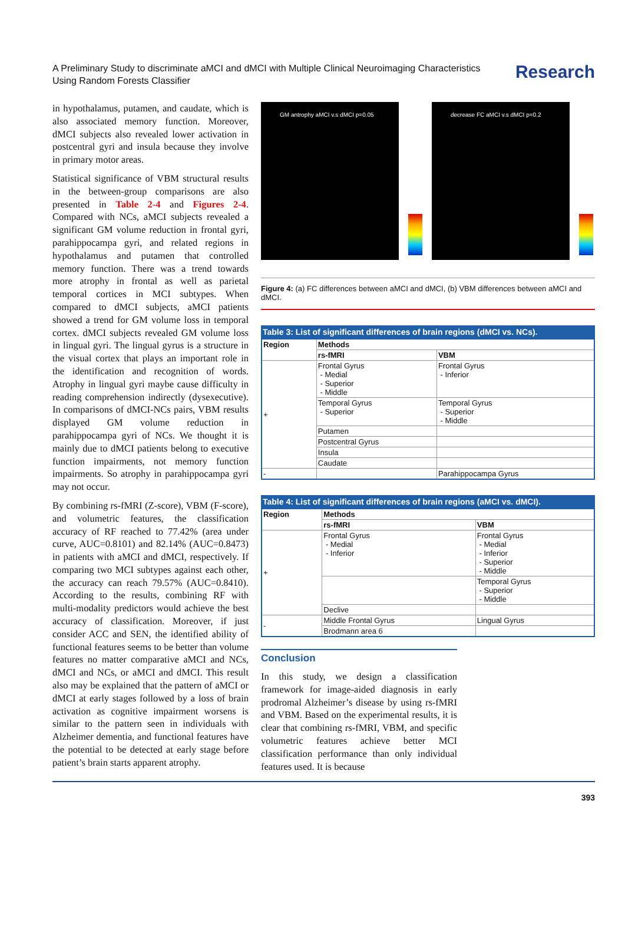A Preliminary Study to discriminate aMCI and dMCI with Multiple Clinical Neuroimaging Characteristics
Using Random Forests Classifier
Research
in hypothalamus, putamen, and caudate, which is also associated memory function. Moreover, dMCI subjects also revealed lower activation in postcentral gyri and insula because they involve in primary motor areas.
Statistical significance of VBM structural results in the between-group comparisons are also presented in Table 2-4 and Figures 2-4. Compared with NCs, aMCI subjects revealed a significant GM volume reduction in frontal gyri, parahippocampa gyri, and related regions in hypothalamus and putamen that controlled memory function. There was a trend towards more atrophy in frontal as well as parietal temporal cortices in MCI subtypes. When compared to dMCI subjects, aMCI patients showed a trend for GM volume loss in temporal cortex. dMCI subjects revealed GM volume loss in lingual gyri. The lingual gyrus is a structure in the visual cortex that plays an important role in the identification and recognition of words. Atrophy in lingual gyri maybe cause difficulty in reading comprehension indirectly (dysexecutive). In comparisons of dMCI-NCs pairs, VBM results displayed GM volume reduction in parahippocampa gyri of NCs. We thought it is mainly due to dMCI patients belong to executive function impairments, not memory function impairments. So atrophy in parahippocampa gyri may not occur.
By combining rs-fMRI (Z-score), VBM (F-score), and volumetric features, the classification accuracy of RF reached to 77.42% (area under curve, AUC=0.8101) and 82.14% (AUC=0.8473) in patients with aMCI and dMCI, respectively. If comparing two MCI subtypes against each other, the accuracy can reach 79.57% (AUC=0.8410). According to the results, combining RF with multi-modality predictors would achieve the best accuracy of classification. Moreover, if just consider ACC and SEN, the identified ability of functional features seems to be better than volume features no matter comparative aMCI and NCs, dMCI and NCs, or aMCI and dMCI. This result also may be explained that the pattern of aMCI or dMCI at early stages followed by a loss of brain activation as cognitive impairment worsens is similar to the pattern seen in individuals with Alzheimer dementia, and functional features have the potential to be detected at early stage before patient’s brain starts apparent atrophy.
GM antrophy aMCI v.s dMCI p=0.05 decrease FC aMCI v.s dMCI p=0.2
Figure 4: (a) FC differences between aMCI and dMCI, (b) VBM differences between aMCI and dMCI.
Table 3: List of significant differences of brain regions (dMCI vs. NCs).
| Region | Methods | |
| --- | --- | --- |
| | rs-fMRI | VBM |
| + | Frontal Gyrus - Medial - Superior - Middle | Frontal Gyrus - Inferior |
| | Temporal Gyrus - Superior | Temporal Gyrus - Superior - Middle |
| | Putamen | |
| | Postcentral Gyrus | |
| | Insula | |
| | Caudate | |
| - | | Parahippocampa Gyrus |
Table 4: List of significant differences of brain regions (aMCI vs. dMCI).
| Region | Methods | |
| --- | --- | --- |
| | rs-fMRI | VBM |
| + | Frontal Gyrus - Medial - Inferior | Frontal Gyrus - Medial - Inferior - Superior - Middle |
| | | Temporal Gyrus - Superior - Middle |
| | Declive | |
| - | Middle Frontal Gyrus | Lingual Gyrus |
| | Brodmann area 6 | |
Conclusion
In this study, we design a classification framework for image-aided diagnosis in early prodromal Alzheimer’s disease by using rs-fMRI and VBM. Based on the experimental results, it is clear that combining rs-fMRI, VBM, and specific volumetric features achieve better MCI classification performance than only individual features used. It is because
393